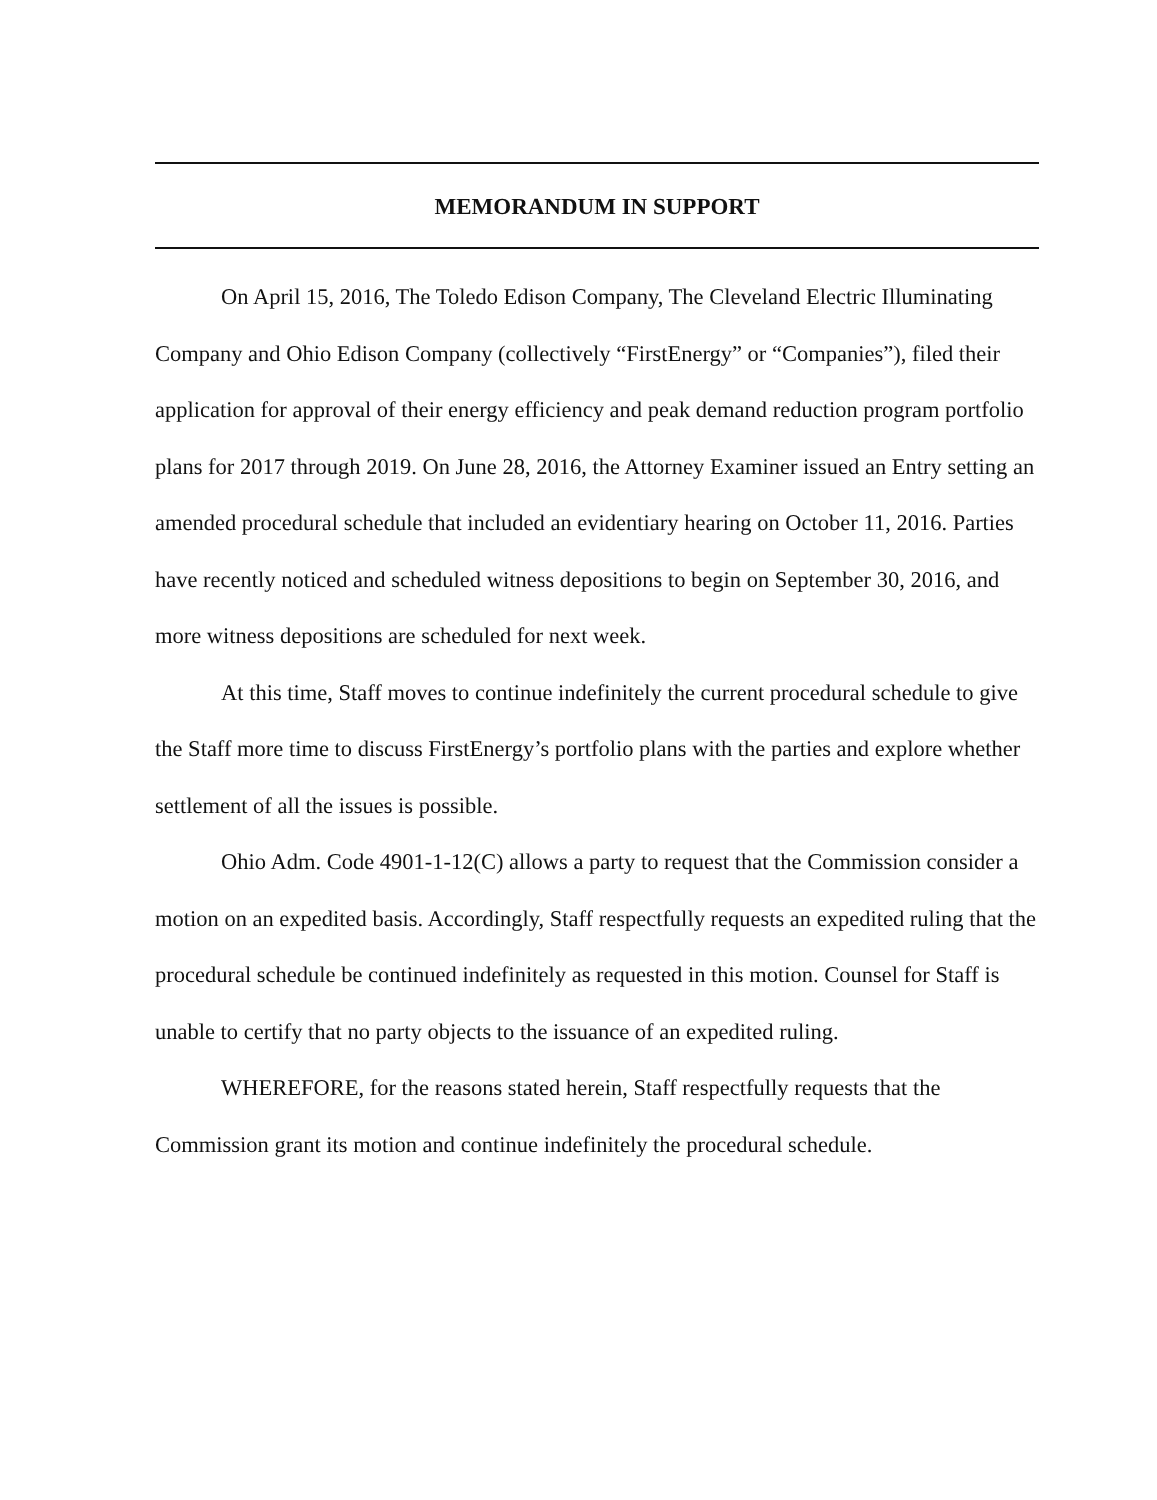MEMORANDUM IN SUPPORT
On April 15, 2016, The Toledo Edison Company, The Cleveland Electric Illuminating Company and Ohio Edison Company (collectively “FirstEnergy” or “Companies”), filed their application for approval of their energy efficiency and peak demand reduction program portfolio plans for 2017 through 2019. On June 28, 2016, the Attorney Examiner issued an Entry setting an amended procedural schedule that included an evidentiary hearing on October 11, 2016. Parties have recently noticed and scheduled witness depositions to begin on September 30, 2016, and more witness depositions are scheduled for next week.
At this time, Staff moves to continue indefinitely the current procedural schedule to give the Staff more time to discuss FirstEnergy’s portfolio plans with the parties and explore whether settlement of all the issues is possible.
Ohio Adm. Code 4901-1-12(C) allows a party to request that the Commission consider a motion on an expedited basis. Accordingly, Staff respectfully requests an expedited ruling that the procedural schedule be continued indefinitely as requested in this motion. Counsel for Staff is unable to certify that no party objects to the issuance of an expedited ruling.
WHEREFORE, for the reasons stated herein, Staff respectfully requests that the Commission grant its motion and continue indefinitely the procedural schedule.